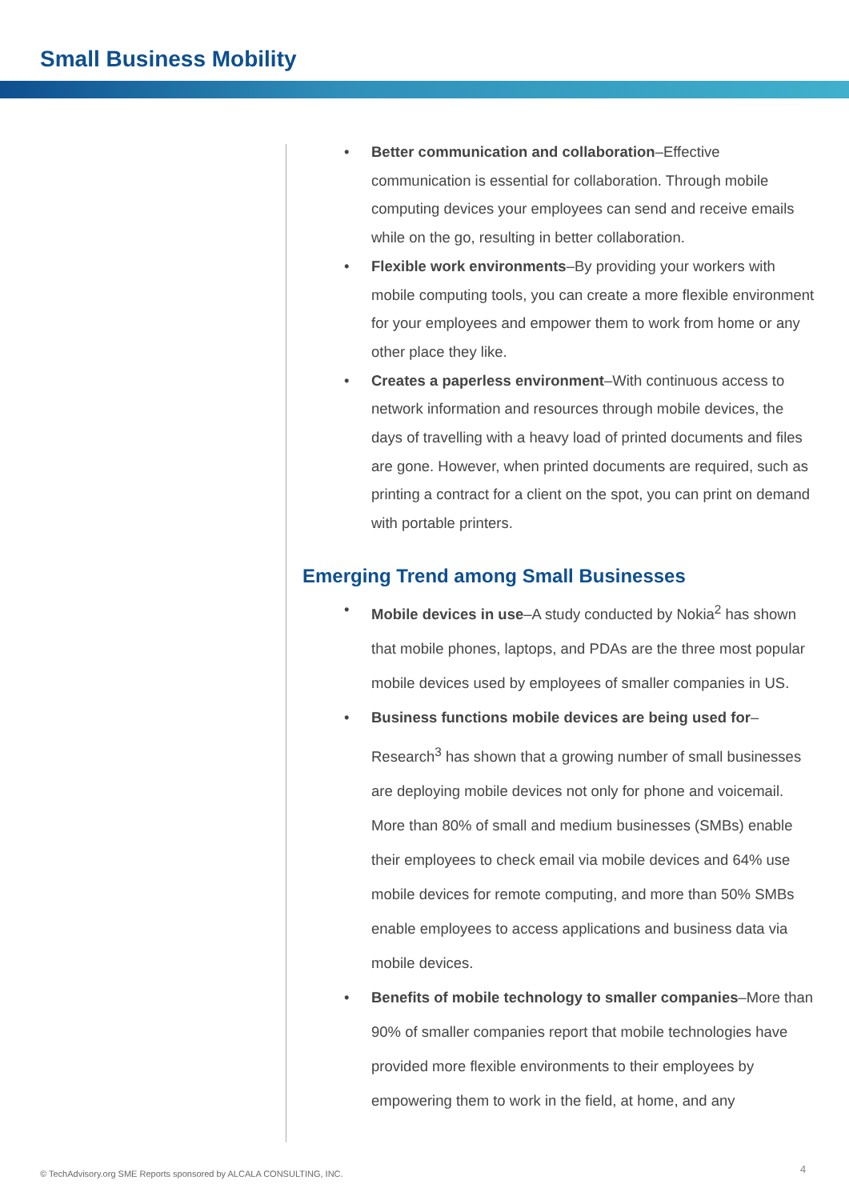Small Business Mobility
Better communication and collaboration–Effective communication is essential for collaboration. Through mobile computing devices your employees can send and receive emails while on the go, resulting in better collaboration.
Flexible work environments–By providing your workers with mobile computing tools, you can create a more flexible environment for your employees and empower them to work from home or any other place they like.
Creates a paperless environment–With continuous access to network information and resources through mobile devices, the days of travelling with a heavy load of printed documents and files are gone. However, when printed documents are required, such as printing a contract for a client on the spot, you can print on demand with portable printers.
Emerging Trend among Small Businesses
Mobile devices in use–A study conducted by Nokia<sup>2</sup> has shown that mobile phones, laptops, and PDAs are the three most popular mobile devices used by employees of smaller companies in US.
Business functions mobile devices are being used for–Research<sup>3</sup> has shown that a growing number of small businesses are deploying mobile devices not only for phone and voicemail. More than 80% of small and medium businesses (SMBs) enable their employees to check email via mobile devices and 64% use mobile devices for remote computing, and more than 50% SMBs enable employees to access applications and business data via mobile devices.
Benefits of mobile technology to smaller companies–More than 90% of smaller companies report that mobile technologies have provided more flexible environments to their employees by empowering them to work in the field, at home, and any
© TechAdvisory.org SME Reports sponsored by ALCALA CONSULTING, INC.
4